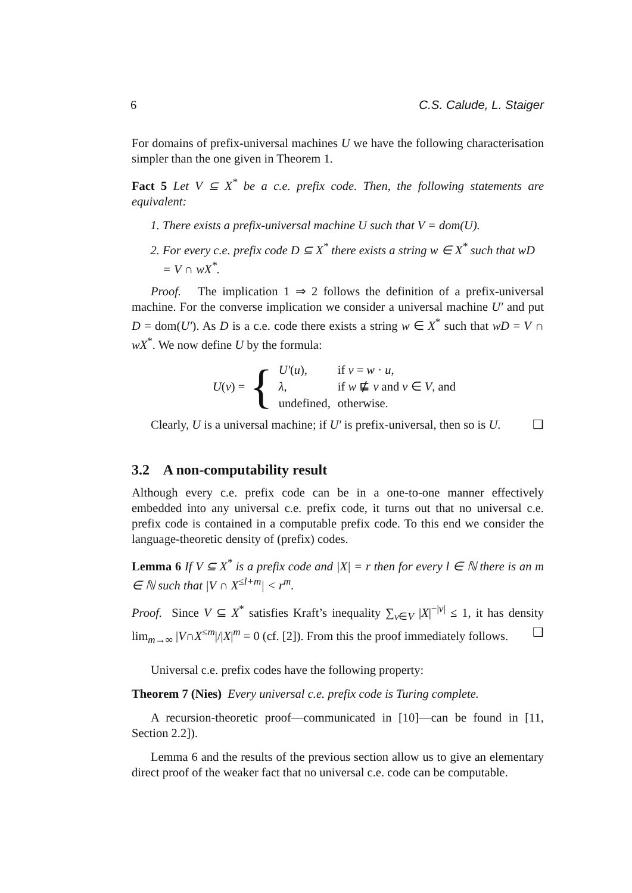6 C.S. Calude, L. Staiger
For domains of prefix-universal machines U we have the following characterisation simpler than the one given in Theorem 1.
Fact 5 Let V ⊆ X<sup>*</sup> be a c.e. prefix code. Then, the following statements are equivalent:
1. There exists a prefix-universal machine U such that V = dom(U).
2. For every c.e. prefix code D ⊆ X<sup>*</sup> there exists a string w ∈ X<sup>*</sup> such that wD = V ∩ wX<sup>*</sup>.
Proof. The implication 1 ⇒ 2 follows the definition of a prefix-universal machine. For the converse implication we consider a universal machine U′ and put D = dom(U′). As D is a c.e. code there exists a string w ∈ X<sup>*</sup> such that wD = V ∩ wX<sup>*</sup>. We now define U by the formula:
U(v) = {
| U′ ( u ), | if v = w · u , |
| λ , | if w ⋢ v and v ∈ V , and |
| undefined, | otherwise. |
Clearly, U is a universal machine; if U′ is prefix-universal, then so is U. ❑
3.2 A non-computability result
Although every c.e. prefix code can be in a one-to-one manner effectively embedded into any universal c.e. prefix code, it turns out that no universal c.e. prefix code is contained in a computable prefix code. To this end we consider the language-theoretic density of (prefix) codes.
Lemma 6 If V ⊆ X<sup>*</sup> is a prefix code and |X| = r then for every l ∈ ℕ there is an m ∈ ℕ such that |V ∩ X<sup>≤l+m</sup>| < r<sup>m</sup>.
Proof. Since V ⊆ X<sup>*</sup> satisfies Kraft’s inequality ∑<sub>v∈V</sub> |X|<sup>−|v|</sup> ≤ 1, it has density lim<sub>m→∞</sub> |V∩X<sup>≤m</sup>|/|X|<sup>m</sup> = 0 (cf. [2]). From this the proof immediately follows. ❑
Universal c.e. prefix codes have the following property:
Theorem 7 (Nies) Every universal c.e. prefix code is Turing complete.
A recursion-theoretic proof—communicated in [10]—can be found in [11, Section 2.2]).
Lemma 6 and the results of the previous section allow us to give an elementary direct proof of the weaker fact that no universal c.e. code can be computable.